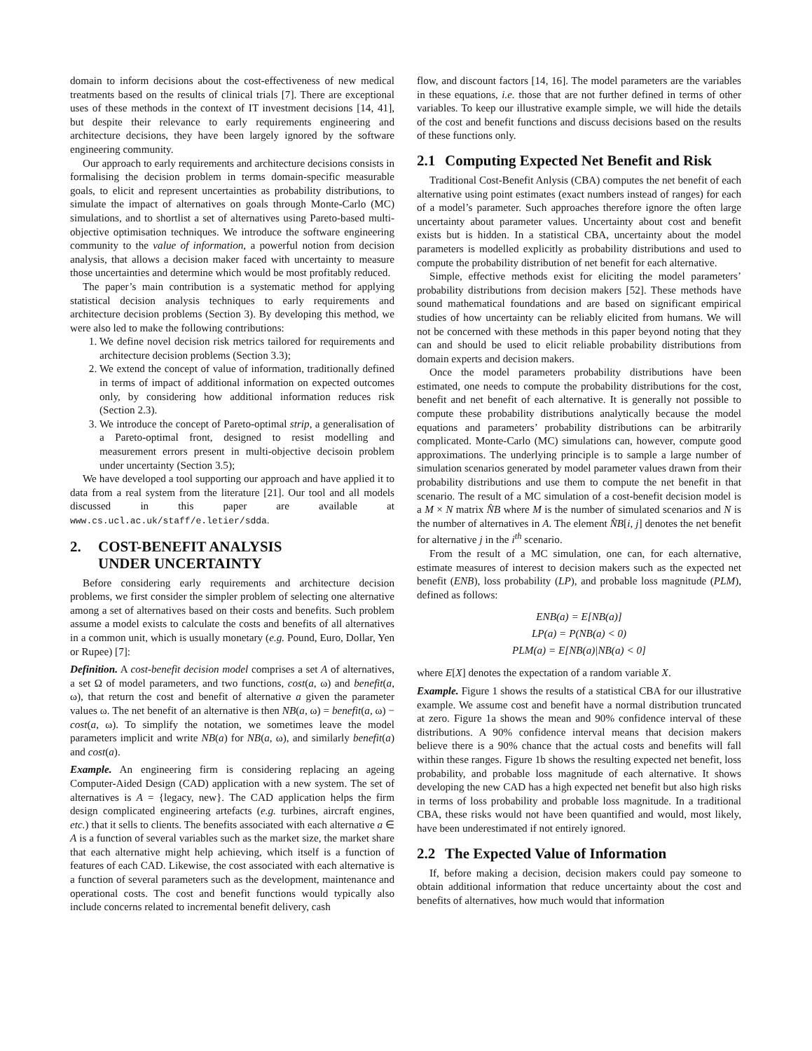domain to inform decisions about the cost-effectiveness of new medical treatments based on the results of clinical trials [7]. There are exceptional uses of these methods in the context of IT investment decisions [14, 41], but despite their relevance to early requirements engineering and architecture decisions, they have been largely ignored by the software engineering community.
Our approach to early requirements and architecture decisions consists in formalising the decision problem in terms domain-specific measurable goals, to elicit and represent uncertainties as probability distributions, to simulate the impact of alternatives on goals through Monte-Carlo (MC) simulations, and to shortlist a set of alternatives using Pareto-based multi-objective optimisation techniques. We introduce the software engineering community to the value of information, a powerful notion from decision analysis, that allows a decision maker faced with uncertainty to measure those uncertainties and determine which would be most profitably reduced.
The paper’s main contribution is a systematic method for applying statistical decision analysis techniques to early requirements and architecture decision problems (Section 3). By developing this method, we were also led to make the following contributions:
1. We define novel decision risk metrics tailored for requirements and architecture decision problems (Section 3.3);
2. We extend the concept of value of information, traditionally defined in terms of impact of additional information on expected outcomes only, by considering how additional information reduces risk (Section 2.3).
3. We introduce the concept of Pareto-optimal strip, a generalisation of a Pareto-optimal front, designed to resist modelling and measurement errors present in multi-objective decisoin problem under uncertainty (Section 3.5);
We have developed a tool supporting our approach and have applied it to data from a real system from the literature [21]. Our tool and all models discussed in this paper are available at www.cs.ucl.ac.uk/staff/e.letier/sdda.
2. COST-BENEFIT ANALYSIS
UNDER UNCERTAINTY
Before considering early requirements and architecture decision problems, we first consider the simpler problem of selecting one alternative among a set of alternatives based on their costs and benefits. Such problem assume a model exists to calculate the costs and benefits of all alternatives in a common unit, which is usually monetary (e.g. Pound, Euro, Dollar, Yen or Rupee) [7]:
Definition. A cost-benefit decision model comprises a set A of alternatives, a set Ω of model parameters, and two functions, cost(a, ω) and benefit(a, ω), that return the cost and benefit of alternative a given the parameter values ω. The net benefit of an alternative is then NB(a, ω) = benefit(a, ω) − cost(a, ω). To simplify the notation, we sometimes leave the model parameters implicit and write NB(a) for NB(a, ω), and similarly benefit(a) and cost(a).
Example. An engineering firm is considering replacing an ageing Computer-Aided Design (CAD) application with a new system. The set of alternatives is A = {legacy, new}. The CAD application helps the firm design complicated engineering artefacts (e.g. turbines, aircraft engines, etc.) that it sells to clients. The benefits associated with each alternative a ∈ A is a function of several variables such as the market size, the market share that each alternative might help achieving, which itself is a function of features of each CAD. Likewise, the cost associated with each alternative is a function of several parameters such as the development, maintenance and operational costs. The cost and benefit functions would typically also include concerns related to incremental benefit delivery, cash
flow, and discount factors [14, 16]. The model parameters are the variables in these equations, i.e. those that are not further defined in terms of other variables. To keep our illustrative example simple, we will hide the details of the cost and benefit functions and discuss decisions based on the results of these functions only.
2.1 Computing Expected Net Benefit and Risk
Traditional Cost-Benefit Anlysis (CBA) computes the net benefit of each alternative using point estimates (exact numbers instead of ranges) for each of a model’s parameter. Such approaches therefore ignore the often large uncertainty about parameter values. Uncertainty about cost and benefit exists but is hidden. In a statistical CBA, uncertainty about the model parameters is modelled explicitly as probability distributions and used to compute the probability distribution of net benefit for each alternative.
Simple, effective methods exist for eliciting the model parameters’ probability distributions from decision makers [52]. These methods have sound mathematical foundations and are based on significant empirical studies of how uncertainty can be reliably elicited from humans. We will not be concerned with these methods in this paper beyond noting that they can and should be used to elicit reliable probability distributions from domain experts and decision makers.
Once the model parameters probability distributions have been estimated, one needs to compute the probability distributions for the cost, benefit and net benefit of each alternative. It is generally not possible to compute these probability distributions analytically because the model equations and parameters’ probability distributions can be arbitrarily complicated. Monte-Carlo (MC) simulations can, however, compute good approximations. The underlying principle is to sample a large number of simulation scenarios generated by model parameter values drawn from their probability distributions and use them to compute the net benefit in that scenario. The result of a MC simulation of a cost-benefit decision model is a M × N matrix N̂B where M is the number of simulated scenarios and N is the number of alternatives in A. The element N̂B[i, j] denotes the net benefit for alternative j in the i<sup>th</sup> scenario.
From the result of a MC simulation, one can, for each alternative, estimate measures of interest to decision makers such as the expected net benefit (ENB), loss probability (LP), and probable loss magnitude (PLM), defined as follows:
ENB(a) = E[NB(a)]
LP(a) = P(NB(a) < 0)
PLM(a) = E[NB(a)|NB(a) < 0]
where E[X] denotes the expectation of a random variable X.
Example. Figure 1 shows the results of a statistical CBA for our illustrative example. We assume cost and benefit have a normal distribution truncated at zero. Figure 1a shows the mean and 90% confidence interval of these distributions. A 90% confidence interval means that decision makers believe there is a 90% chance that the actual costs and benefits will fall within these ranges. Figure 1b shows the resulting expected net benefit, loss probability, and probable loss magnitude of each alternative. It shows developing the new CAD has a high expected net benefit but also high risks in terms of loss probability and probable loss magnitude. In a traditional CBA, these risks would not have been quantified and would, most likely, have been underestimated if not entirely ignored.
2.2 The Expected Value of Information
If, before making a decision, decision makers could pay someone to obtain additional information that reduce uncertainty about the cost and benefits of alternatives, how much would that information